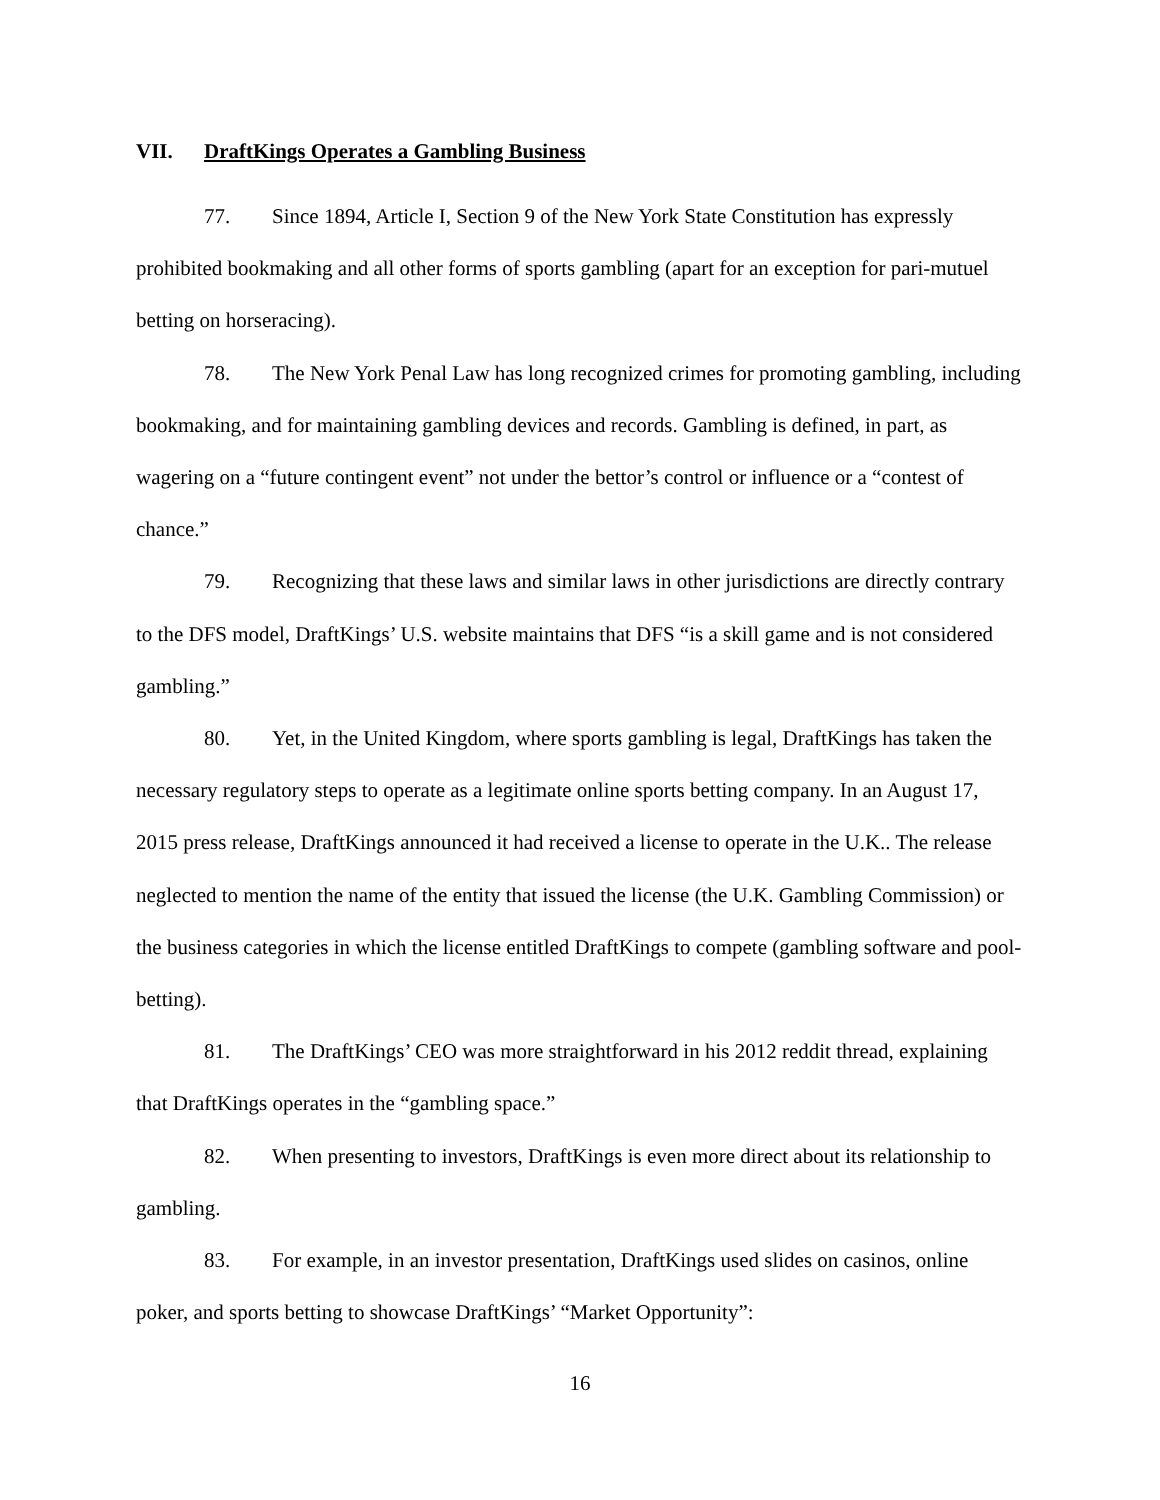VII. DraftKings Operates a Gambling Business
77. Since 1894, Article I, Section 9 of the New York State Constitution has expressly prohibited bookmaking and all other forms of sports gambling (apart for an exception for pari-mutuel betting on horseracing).
78. The New York Penal Law has long recognized crimes for promoting gambling, including bookmaking, and for maintaining gambling devices and records. Gambling is defined, in part, as wagering on a “future contingent event” not under the bettor’s control or influence or a “contest of chance.”
79. Recognizing that these laws and similar laws in other jurisdictions are directly contrary to the DFS model, DraftKings’ U.S. website maintains that DFS “is a skill game and is not considered gambling.”
80. Yet, in the United Kingdom, where sports gambling is legal, DraftKings has taken the necessary regulatory steps to operate as a legitimate online sports betting company. In an August 17, 2015 press release, DraftKings announced it had received a license to operate in the U.K.. The release neglected to mention the name of the entity that issued the license (the U.K. Gambling Commission) or the business categories in which the license entitled DraftKings to compete (gambling software and pool-betting).
81. The DraftKings’ CEO was more straightforward in his 2012 reddit thread, explaining that DraftKings operates in the “gambling space.”
82. When presenting to investors, DraftKings is even more direct about its relationship to gambling.
83. For example, in an investor presentation, DraftKings used slides on casinos, online poker, and sports betting to showcase DraftKings’ “Market Opportunity”:
16